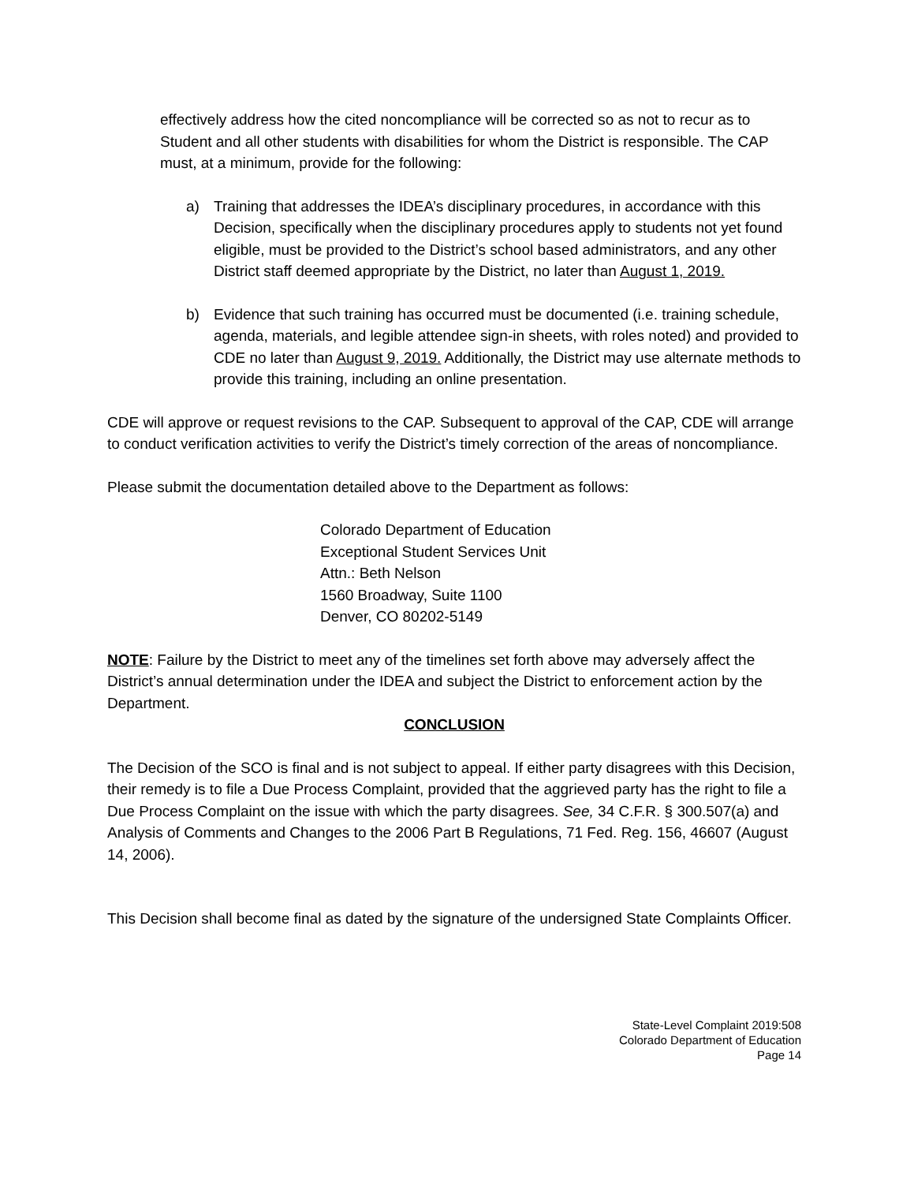effectively address how the cited noncompliance will be corrected so as not to recur as to Student and all other students with disabilities for whom the District is responsible. The CAP must, at a minimum, provide for the following:
a) Training that addresses the IDEA’s disciplinary procedures, in accordance with this Decision, specifically when the disciplinary procedures apply to students not yet found eligible, must be provided to the District’s school based administrators, and any other District staff deemed appropriate by the District, no later than August 1, 2019.
b) Evidence that such training has occurred must be documented (i.e. training schedule, agenda, materials, and legible attendee sign-in sheets, with roles noted) and provided to CDE no later than August 9, 2019. Additionally, the District may use alternate methods to provide this training, including an online presentation.
CDE will approve or request revisions to the CAP. Subsequent to approval of the CAP, CDE will arrange to conduct verification activities to verify the District’s timely correction of the areas of noncompliance.
Please submit the documentation detailed above to the Department as follows:
Colorado Department of Education
Exceptional Student Services Unit
Attn.: Beth Nelson
1560 Broadway, Suite 1100
Denver, CO 80202-5149
NOTE: Failure by the District to meet any of the timelines set forth above may adversely affect the District’s annual determination under the IDEA and subject the District to enforcement action by the Department.
CONCLUSION
The Decision of the SCO is final and is not subject to appeal. If either party disagrees with this Decision, their remedy is to file a Due Process Complaint, provided that the aggrieved party has the right to file a Due Process Complaint on the issue with which the party disagrees. See, 34 C.F.R. § 300.507(a) and Analysis of Comments and Changes to the 2006 Part B Regulations, 71 Fed. Reg. 156, 46607 (August 14, 2006).
This Decision shall become final as dated by the signature of the undersigned State Complaints Officer.
State-Level Complaint 2019:508
Colorado Department of Education
Page 14